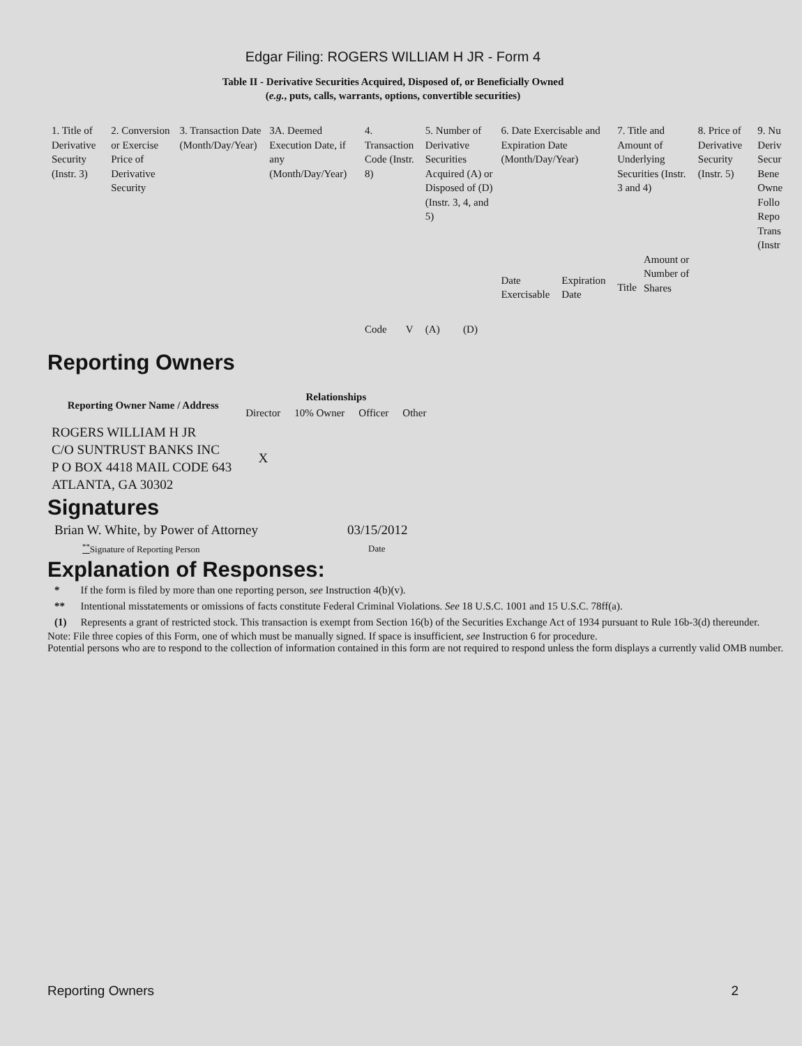Edgar Filing: ROGERS WILLIAM H JR - Form 4
Table II - Derivative Securities Acquired, Disposed of, or Beneficially Owned
(e.g., puts, calls, warrants, options, convertible securities)
| 1. Title of Derivative Security (Instr. 3) | 2. Conversion or Exercise Price of Derivative Security | 3. Transaction Date (Month/Day/Year) | 3A. Deemed Execution Date, if any (Month/Day/Year) | 4. Transaction Code (Instr. 8) | | 5. Number of Derivative Securities Acquired (A) or Disposed of (D) (Instr. 3, 4, and 5) | | 6. Date Exercisable and Expiration Date (Month/Day/Year) | | 7. Title and Amount of Underlying Securities (Instr. 3 and 4) | | 8. Price of Derivative Security (Instr. 5) | 9. Nu Deriv Secur Bene Owne Follo Repo Trans (Instr |
| | | | | Code | V | (A) | (D) | Date Exercisable | Expiration Date | Title | Amount or Number of Shares | | |
Reporting Owners
| Reporting Owner Name / Address | Relationships | | | |
| --- | --- | --- | --- | --- |
| | Director | 10% Owner | Officer | Other |
| ROGERS WILLIAM H JR C/O SUNTRUST BANKS INC P O BOX 4418 MAIL CODE 643 ATLANTA, GA 30302 | X | | | |
Signatures
| Brian W. White, by Power of Attorney | 03/15/2012 |
| <sup>**</sup> Signature of Reporting Person | Date |
Explanation of Responses:
| * | If the form is filed by more than one reporting person, see Instruction 4(b)(v). |
| ** | Intentional misstatements or omissions of facts constitute Federal Criminal Violations. See 18 U.S.C. 1001 and 15 U.S.C. 78ff(a). |
| (1) | Represents a grant of restricted stock. This transaction is exempt from Section 16(b) of the Securities Exchange Act of 1934 pursuant to Rule 16b-3(d) thereunder. |
Note: File three copies of this Form, one of which must be manually signed. If space is insufficient, see Instruction 6 for procedure.
Potential persons who are to respond to the collection of information contained in this form are not required to respond unless the form displays a currently valid OMB number.
Reporting Owners 2